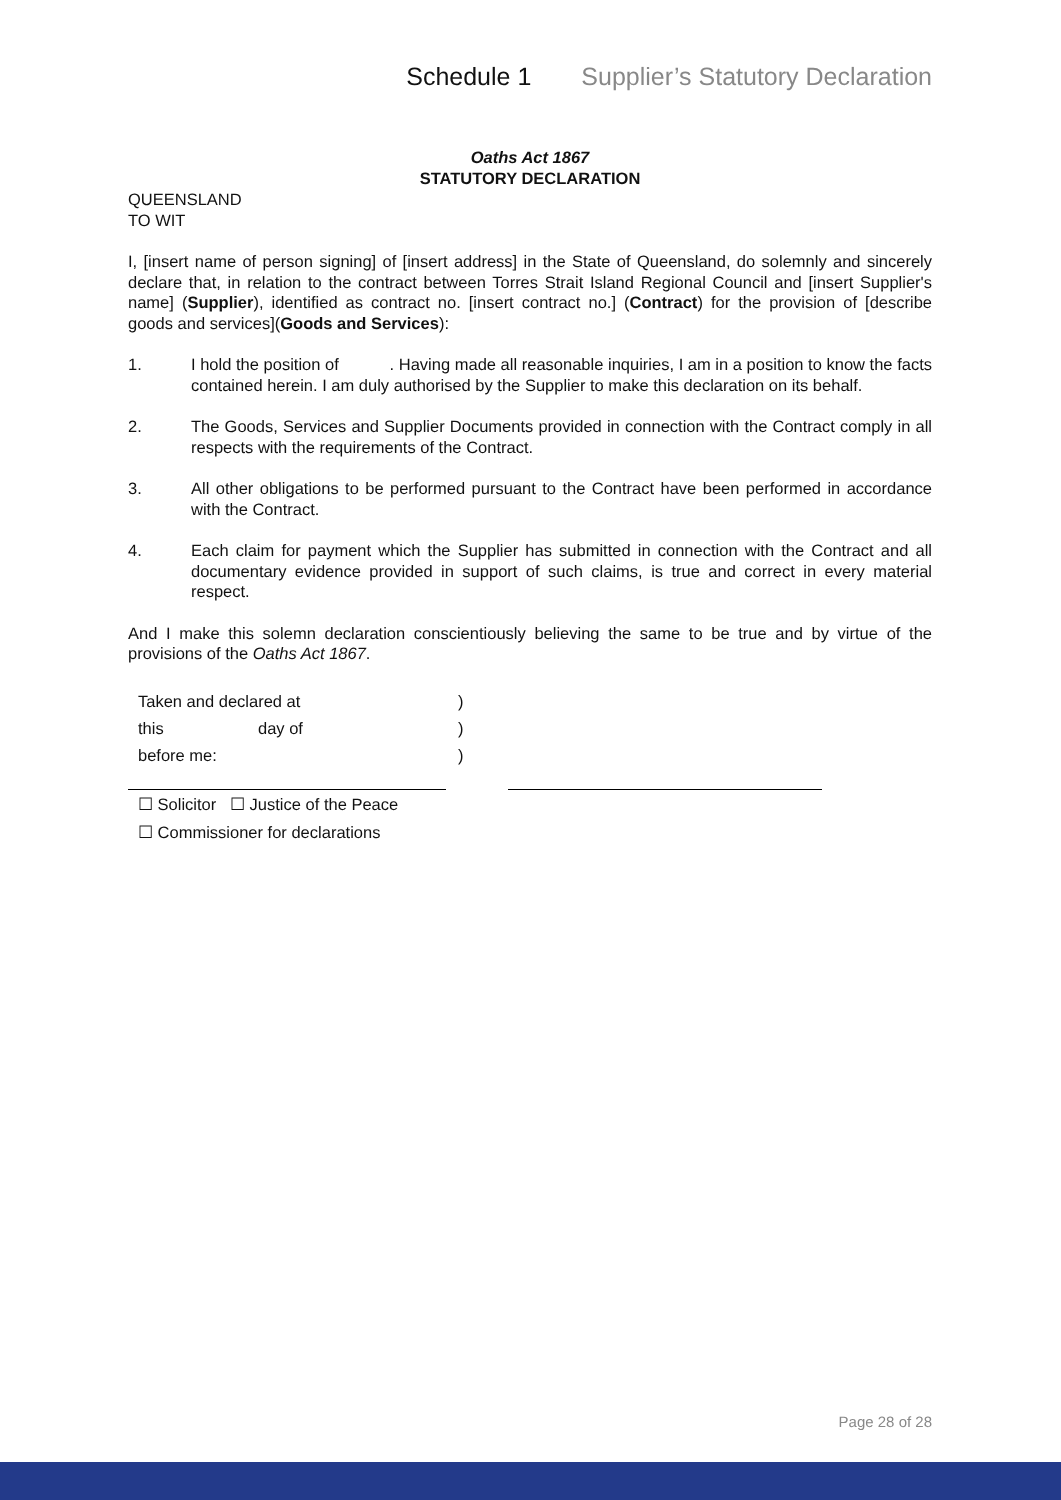Schedule 1 Supplier’s Statutory Declaration
Oaths Act 1867
STATUTORY DECLARATION
QUEENSLAND
TO WIT
I, [insert name of person signing] of [insert address] in the State of Queensland, do solemnly and sincerely declare that, in relation to the contract between Torres Strait Island Regional Council and [insert Supplier's name] (Supplier), identified as contract no. [insert contract no.] (Contract) for the provision of [describe goods and services](Goods and Services):
1. I hold the position of . Having made all reasonable inquiries, I am in a position to know the facts contained herein. I am duly authorised by the Supplier to make this declaration on its behalf.
2. The Goods, Services and Supplier Documents provided in connection with the Contract comply in all respects with the requirements of the Contract.
3. All other obligations to be performed pursuant to the Contract have been performed in accordance with the Contract.
4. Each claim for payment which the Supplier has submitted in connection with the Contract and all documentary evidence provided in support of such claims, is true and correct in every material respect.
And I make this solemn declaration conscientiously believing the same to be true and by virtue of the provisions of the Oaths Act 1867.
| Taken and declared at | | ) |
| this | day of | ) |
| before me: | | ) |
☐ Solicitor ☐ Justice of the Peace
☐ Commissioner for declarations
Page 28 of 28